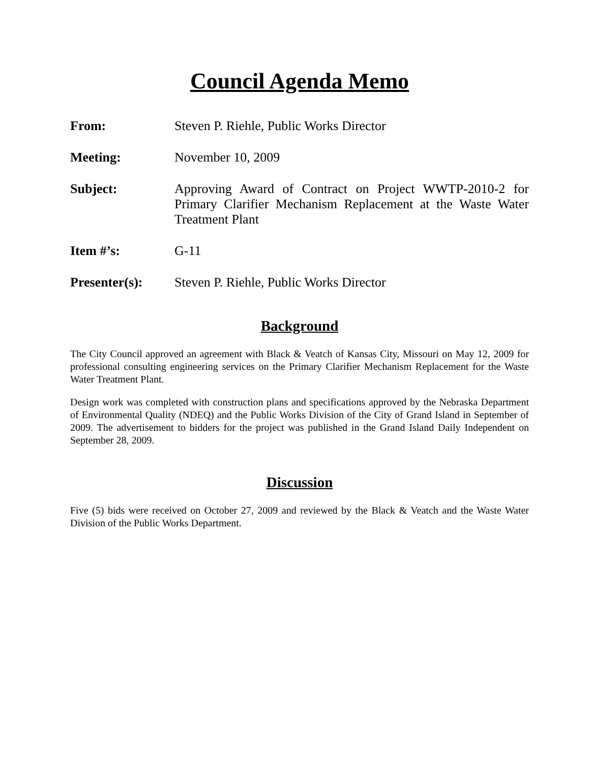Council Agenda Memo
From: Steven P. Riehle, Public Works Director
Meeting: November 10, 2009
Subject: Approving Award of Contract on Project WWTP-2010-2 for Primary Clarifier Mechanism Replacement at the Waste Water Treatment Plant
Item #’s: G-11
Presenter(s): Steven P. Riehle, Public Works Director
Background
The City Council approved an agreement with Black & Veatch of Kansas City, Missouri on May 12, 2009 for professional consulting engineering services on the Primary Clarifier Mechanism Replacement for the Waste Water Treatment Plant.
Design work was completed with construction plans and specifications approved by the Nebraska Department of Environmental Quality (NDEQ) and the Public Works Division of the City of Grand Island in September of 2009. The advertisement to bidders for the project was published in the Grand Island Daily Independent on September 28, 2009.
Discussion
Five (5) bids were received on October 27, 2009 and reviewed by the Black & Veatch and the Waste Water Division of the Public Works Department.